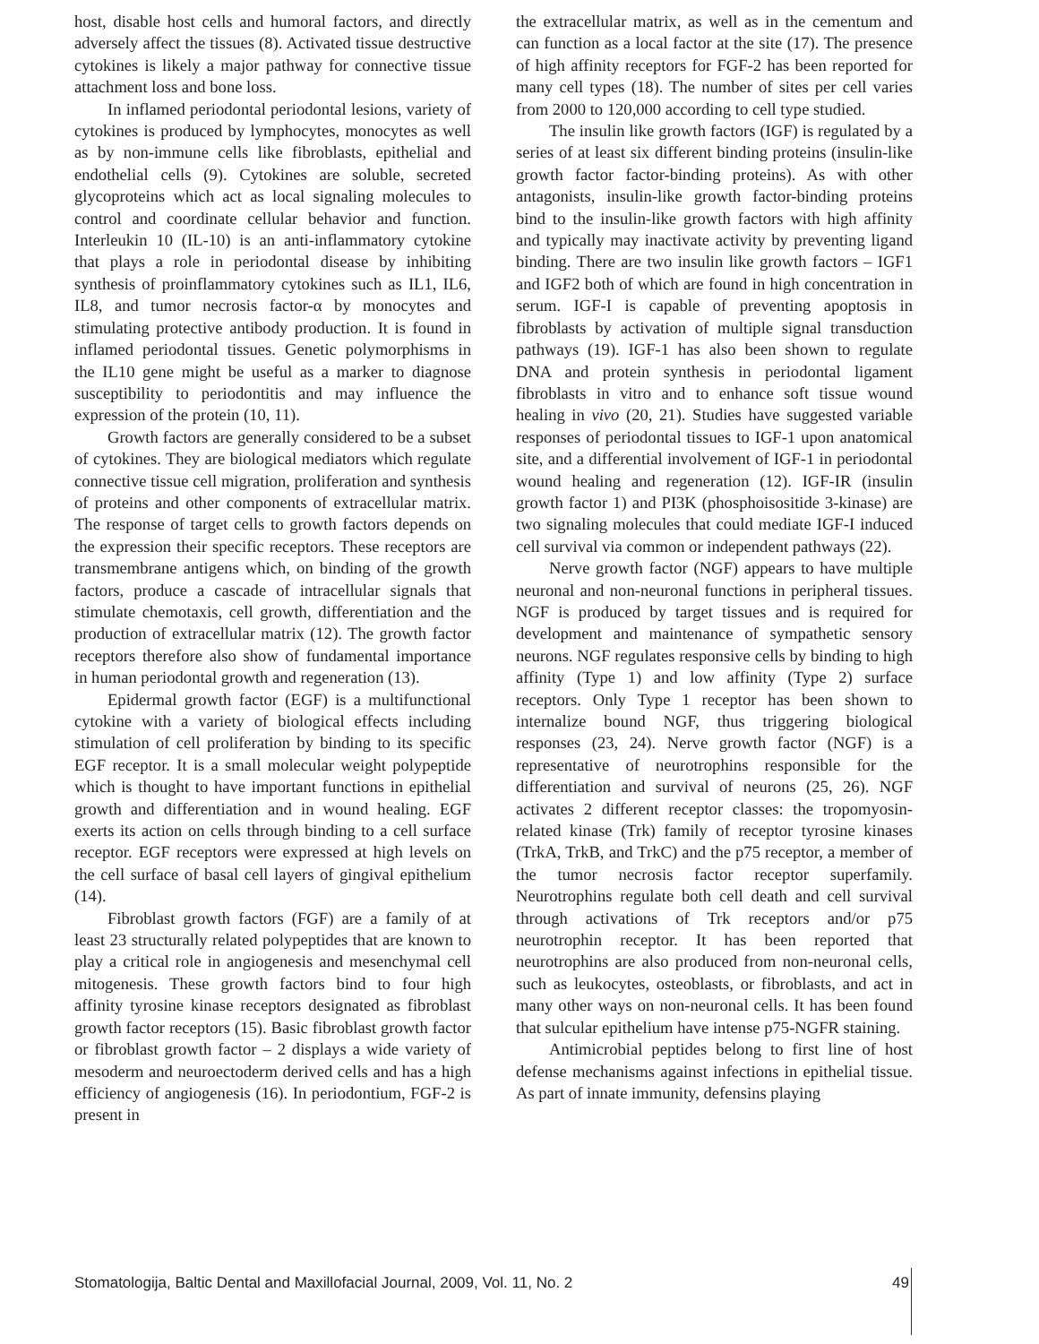host, disable host cells and humoral factors, and directly adversely affect the tissues (8). Activated tissue destructive cytokines is likely a major pathway for connective tissue attachment loss and bone loss.
In inflamed periodontal periodontal lesions, variety of cytokines is produced by lymphocytes, monocytes as well as by non-immune cells like fibroblasts, epithelial and endothelial cells (9). Cytokines are soluble, secreted glycoproteins which act as local signaling molecules to control and coordinate cellular behavior and function. Interleukin 10 (IL-10) is an anti-inflammatory cytokine that plays a role in periodontal disease by inhibiting synthesis of proinflammatory cytokines such as IL1, IL6, IL8, and tumor necrosis factor-α by monocytes and stimulating protective antibody production. It is found in inflamed periodontal tissues. Genetic polymorphisms in the IL10 gene might be useful as a marker to diagnose susceptibility to periodontitis and may influence the expression of the protein (10, 11).
Growth factors are generally considered to be a subset of cytokines. They are biological mediators which regulate connective tissue cell migration, proliferation and synthesis of proteins and other components of extracellular matrix. The response of target cells to growth factors depends on the expression their specific receptors. These receptors are transmembrane antigens which, on binding of the growth factors, produce a cascade of intracellular signals that stimulate chemotaxis, cell growth, differentiation and the production of extracellular matrix (12). The growth factor receptors therefore also show of fundamental importance in human periodontal growth and regeneration (13).
Epidermal growth factor (EGF) is a multifunctional cytokine with a variety of biological effects including stimulation of cell proliferation by binding to its specific EGF receptor. It is a small molecular weight polypeptide which is thought to have important functions in epithelial growth and differentiation and in wound healing. EGF exerts its action on cells through binding to a cell surface receptor. EGF receptors were expressed at high levels on the cell surface of basal cell layers of gingival epithelium (14).
Fibroblast growth factors (FGF) are a family of at least 23 structurally related polypeptides that are known to play a critical role in angiogenesis and mesenchymal cell mitogenesis. These growth factors bind to four high affinity tyrosine kinase receptors designated as fibroblast growth factor receptors (15). Basic fibroblast growth factor or fibroblast growth factor – 2 displays a wide variety of mesoderm and neuroectoderm derived cells and has a high efficiency of angiogenesis (16). In periodontium, FGF-2 is present in
the extracellular matrix, as well as in the cementum and can function as a local factor at the site (17). The presence of high affinity receptors for FGF-2 has been reported for many cell types (18). The number of sites per cell varies from 2000 to 120,000 according to cell type studied.
The insulin like growth factors (IGF) is regulated by a series of at least six different binding proteins (insulin-like growth factor factor-binding proteins). As with other antagonists, insulin-like growth factor-binding proteins bind to the insulin-like growth factors with high affinity and typically may inactivate activity by preventing ligand binding. There are two insulin like growth factors – IGF1 and IGF2 both of which are found in high concentration in serum. IGF-I is capable of preventing apoptosis in fibroblasts by activation of multiple signal transduction pathways (19). IGF-1 has also been shown to regulate DNA and protein synthesis in periodontal ligament fibroblasts in vitro and to enhance soft tissue wound healing in vivo (20, 21). Studies have suggested variable responses of periodontal tissues to IGF-1 upon anatomical site, and a differential involvement of IGF-1 in periodontal wound healing and regeneration (12). IGF-IR (insulin growth factor 1) and PI3K (phosphoisositide 3-kinase) are two signaling molecules that could mediate IGF-I induced cell survival via common or independent pathways (22).
Nerve growth factor (NGF) appears to have multiple neuronal and non-neuronal functions in peripheral tissues. NGF is produced by target tissues and is required for development and maintenance of sympathetic sensory neurons. NGF regulates responsive cells by binding to high affinity (Type 1) and low affinity (Type 2) surface receptors. Only Type 1 receptor has been shown to internalize bound NGF, thus triggering biological responses (23, 24). Nerve growth factor (NGF) is a representative of neurotrophins responsible for the differentiation and survival of neurons (25, 26). NGF activates 2 different receptor classes: the tropomyosin-related kinase (Trk) family of receptor tyrosine kinases (TrkA, TrkB, and TrkC) and the p75 receptor, a member of the tumor necrosis factor receptor superfamily. Neurotrophins regulate both cell death and cell survival through activations of Trk receptors and/or p75 neurotrophin receptor. It has been reported that neurotrophins are also produced from non-neuronal cells, such as leukocytes, osteoblasts, or fibroblasts, and act in many other ways on non-neuronal cells. It has been found that sulcular epithelium have intense p75-NGFR staining.
Antimicrobial peptides belong to first line of host defense mechanisms against infections in epithelial tissue. As part of innate immunity, defensins playing
Stomatologija, Baltic Dental and Maxillofacial Journal, 2009, Vol. 11, No. 2 49